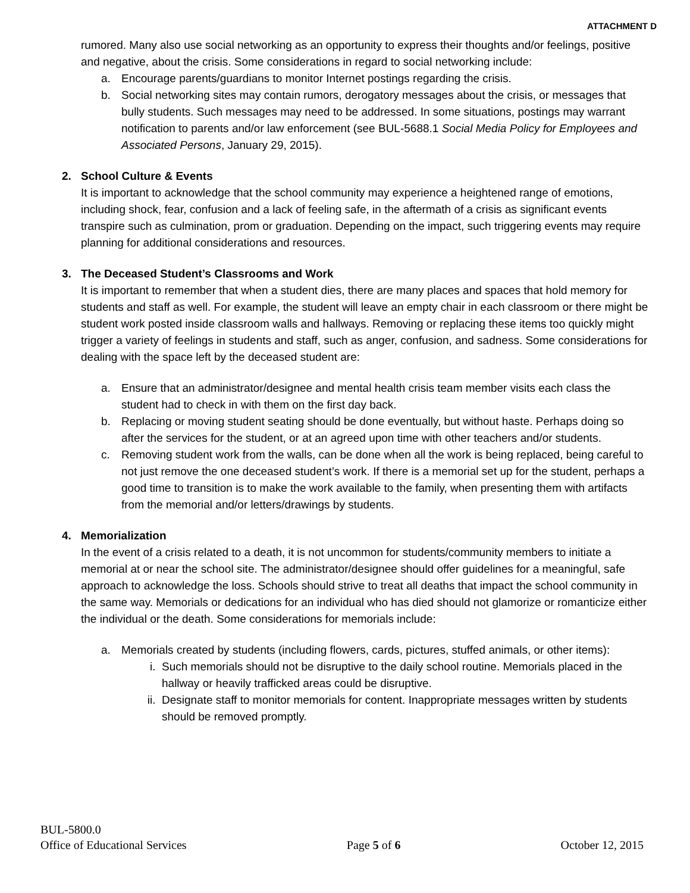ATTACHMENT D
rumored. Many also use social networking as an opportunity to express their thoughts and/or feelings, positive and negative, about the crisis. Some considerations in regard to social networking include:
a. Encourage parents/guardians to monitor Internet postings regarding the crisis.
b. Social networking sites may contain rumors, derogatory messages about the crisis, or messages that bully students. Such messages may need to be addressed. In some situations, postings may warrant notification to parents and/or law enforcement (see BUL-5688.1 Social Media Policy for Employees and Associated Persons, January 29, 2015).
2. School Culture & Events
It is important to acknowledge that the school community may experience a heightened range of emotions, including shock, fear, confusion and a lack of feeling safe, in the aftermath of a crisis as significant events transpire such as culmination, prom or graduation. Depending on the impact, such triggering events may require planning for additional considerations and resources.
3. The Deceased Student’s Classrooms and Work
It is important to remember that when a student dies, there are many places and spaces that hold memory for students and staff as well. For example, the student will leave an empty chair in each classroom or there might be student work posted inside classroom walls and hallways. Removing or replacing these items too quickly might trigger a variety of feelings in students and staff, such as anger, confusion, and sadness. Some considerations for dealing with the space left by the deceased student are:
a. Ensure that an administrator/designee and mental health crisis team member visits each class the student had to check in with them on the first day back.
b. Replacing or moving student seating should be done eventually, but without haste. Perhaps doing so after the services for the student, or at an agreed upon time with other teachers and/or students.
c. Removing student work from the walls, can be done when all the work is being replaced, being careful to not just remove the one deceased student’s work. If there is a memorial set up for the student, perhaps a good time to transition is to make the work available to the family, when presenting them with artifacts from the memorial and/or letters/drawings by students.
4. Memorialization
In the event of a crisis related to a death, it is not uncommon for students/community members to initiate a memorial at or near the school site. The administrator/designee should offer guidelines for a meaningful, safe approach to acknowledge the loss. Schools should strive to treat all deaths that impact the school community in the same way. Memorials or dedications for an individual who has died should not glamorize or romanticize either the individual or the death. Some considerations for memorials include:
a. Memorials created by students (including flowers, cards, pictures, stuffed animals, or other items):
i. Such memorials should not be disruptive to the daily school routine. Memorials placed in the hallway or heavily trafficked areas could be disruptive.
ii. Designate staff to monitor memorials for content. Inappropriate messages written by students should be removed promptly.
BUL-5800.0
Office of Educational Services Page 5 of 6 October 12, 2015